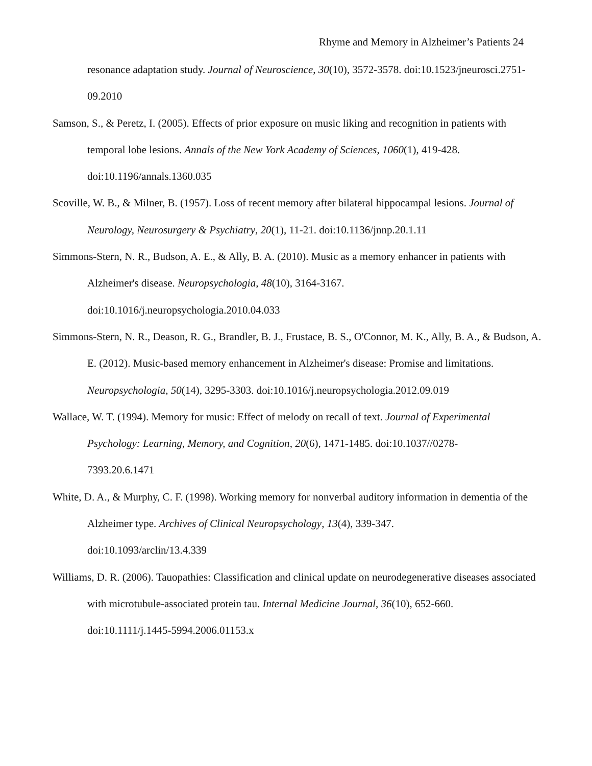Rhyme and Memory in Alzheimer’s Patients 24
resonance adaptation study. Journal of Neuroscience, 30(10), 3572-3578. doi:10.1523/jneurosci.2751-09.2010
Samson, S., & Peretz, I. (2005). Effects of prior exposure on music liking and recognition in patients with temporal lobe lesions. Annals of the New York Academy of Sciences, 1060(1), 419-428.
doi:10.1196/annals.1360.035
Scoville, W. B., & Milner, B. (1957). Loss of recent memory after bilateral hippocampal lesions. Journal of Neurology, Neurosurgery & Psychiatry, 20(1), 11-21. doi:10.1136/jnnp.20.1.11
Simmons-Stern, N. R., Budson, A. E., & Ally, B. A. (2010). Music as a memory enhancer in patients with Alzheimer's disease. Neuropsychologia, 48(10), 3164-3167.
doi:10.1016/j.neuropsychologia.2010.04.033
Simmons-Stern, N. R., Deason, R. G., Brandler, B. J., Frustace, B. S., O'Connor, M. K., Ally, B. A., & Budson, A. E. (2012). Music-based memory enhancement in Alzheimer's disease: Promise and limitations. Neuropsychologia, 50(14), 3295-3303. doi:10.1016/j.neuropsychologia.2012.09.019
Wallace, W. T. (1994). Memory for music: Effect of melody on recall of text. Journal of Experimental Psychology: Learning, Memory, and Cognition, 20(6), 1471-1485. doi:10.1037//0278-
7393.20.6.1471
White, D. A., & Murphy, C. F. (1998). Working memory for nonverbal auditory information in dementia of the Alzheimer type. Archives of Clinical Neuropsychology, 13(4), 339-347.
doi:10.1093/arclin/13.4.339
Williams, D. R. (2006). Tauopathies: Classification and clinical update on neurodegenerative diseases associated with microtubule-associated protein tau. Internal Medicine Journal, 36(10), 652-660.
doi:10.1111/j.1445-5994.2006.01153.x